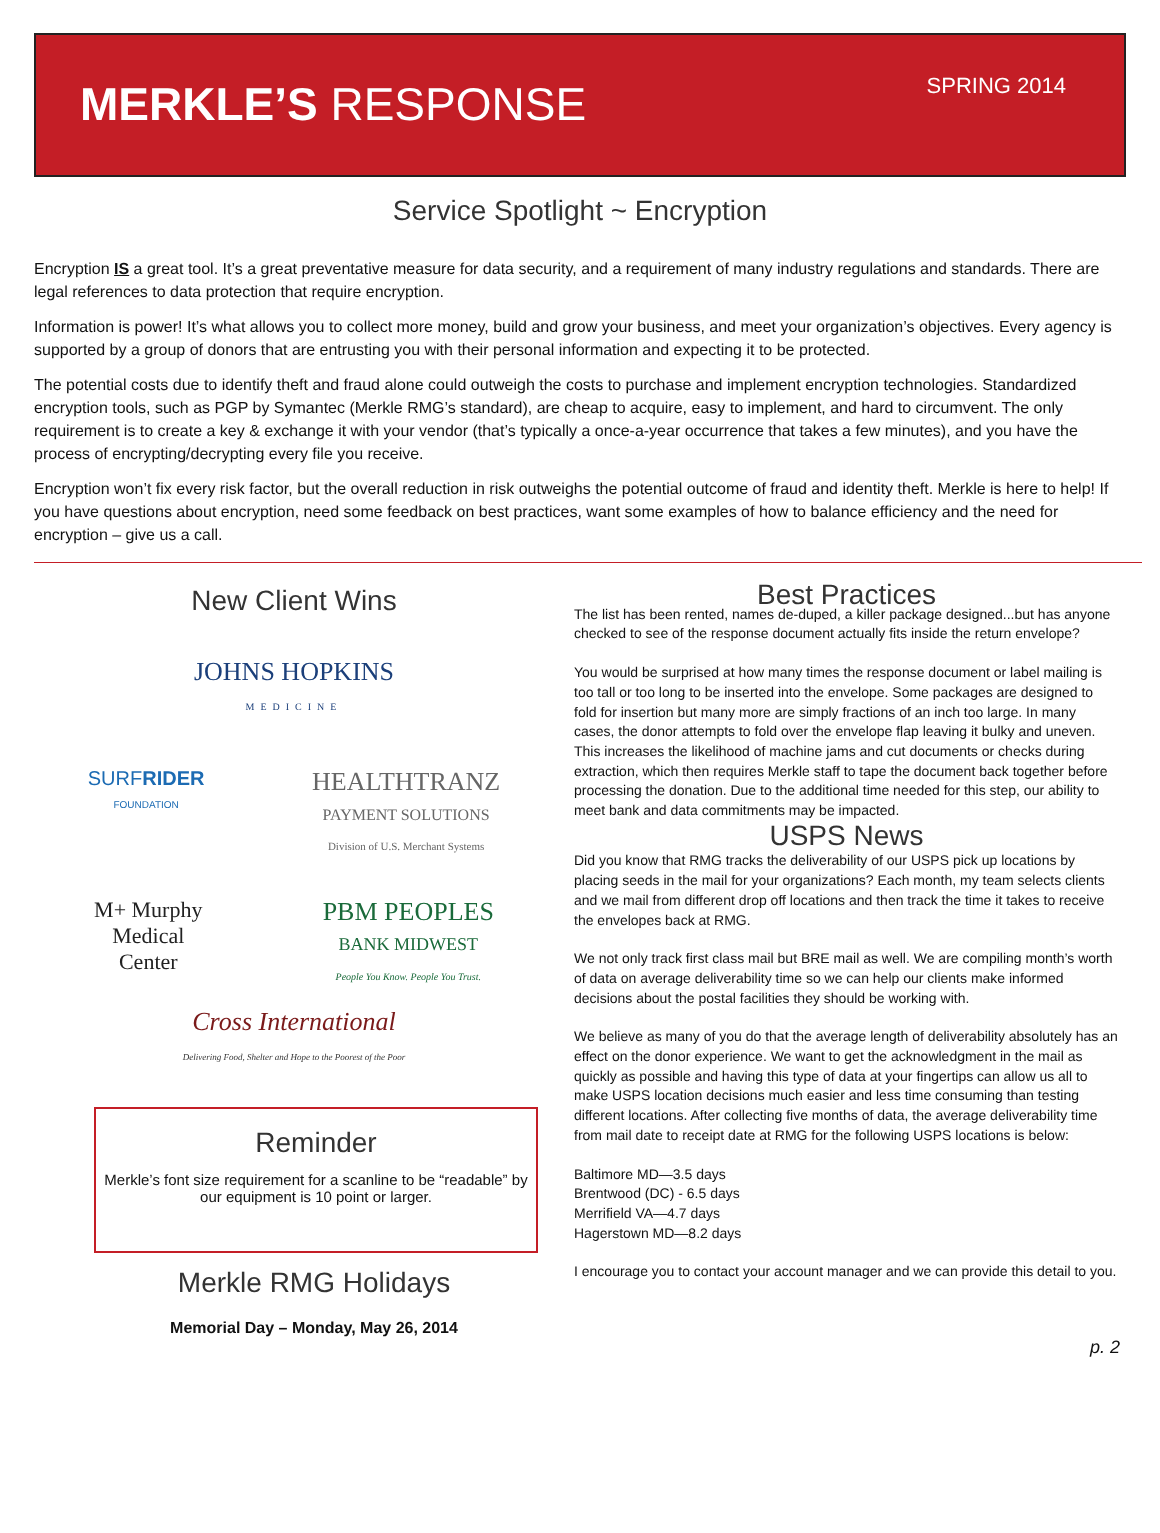MERKLE’S RESPONSE
SPRING 2014
Service Spotlight ~ Encryption
Encryption IS a great tool. It’s a great preventative measure for data security, and a requirement of many industry regulations and standards. There are legal references to data protection that require encryption.
Information is power! It’s what allows you to collect more money, build and grow your business, and meet your organization’s objectives. Every agency is supported by a group of donors that are entrusting you with their personal information and expecting it to be protected.
The potential costs due to identify theft and fraud alone could outweigh the costs to purchase and implement encryption technologies. Standardized encryption tools, such as PGP by Symantec (Merkle RMG’s standard), are cheap to acquire, easy to implement, and hard to circumvent. The only requirement is to create a key & exchange it with your vendor (that’s typically a once-a-year occurrence that takes a few minutes), and you have the process of encrypting/decrypting every file you receive.
Encryption won’t fix every risk factor, but the overall reduction in risk outweighs the potential outcome of fraud and identity theft. Merkle is here to help! If you have questions about encryption, need some feedback on best practices, want some examples of how to balance efficiency and the need for encryption – give us a call.
New Client Wins
JOHNS HOPKINS
MEDICINE
SURFRIDER
FOUNDATION
HEALTHTRANZ
PAYMENT SOLUTIONS
Division of U.S. Merchant Systems
M+ Murphy
Medical
Center
PBM PEOPLES
BANK MIDWEST
People You Know. People You Trust.
Cross International
Delivering Food, Shelter and Hope to the Poorest of the Poor
Reminder
Merkle’s font size requirement for a scanline to be “readable” by our equipment is 10 point or larger.
Merkle RMG Holidays
Memorial Day – Monday, May 26, 2014
Best Practices
The list has been rented, names de-duped, a killer package designed...but has anyone checked to see of the response document actually fits inside the return envelope?
You would be surprised at how many times the response document or label mailing is too tall or too long to be inserted into the envelope. Some packages are designed to fold for insertion but many more are simply fractions of an inch too large. In many cases, the donor attempts to fold over the envelope flap leaving it bulky and uneven. This increases the likelihood of machine jams and cut documents or checks during extraction, which then requires Merkle staff to tape the document back together before processing the donation. Due to the additional time needed for this step, our ability to meet bank and data commitments may be impacted.
USPS News
Did you know that RMG tracks the deliverability of our USPS pick up locations by placing seeds in the mail for your organizations? Each month, my team selects clients and we mail from different drop off locations and then track the time it takes to receive the envelopes back at RMG.
We not only track first class mail but BRE mail as well. We are compiling month’s worth of data on average deliverability time so we can help our clients make informed decisions about the postal facilities they should be working with.
We believe as many of you do that the average length of deliverability absolutely has an effect on the donor experience. We want to get the acknowledgment in the mail as quickly as possible and having this type of data at your fingertips can allow us all to make USPS location decisions much easier and less time consuming than testing different locations. After collecting five months of data, the average deliverability time from mail date to receipt date at RMG for the following USPS locations is below:
Baltimore MD—3.5 days
Brentwood (DC) - 6.5 days
Merrifield VA—4.7 days
Hagerstown MD—8.2 days
I encourage you to contact your account manager and we can provide this detail to you.
p. 2